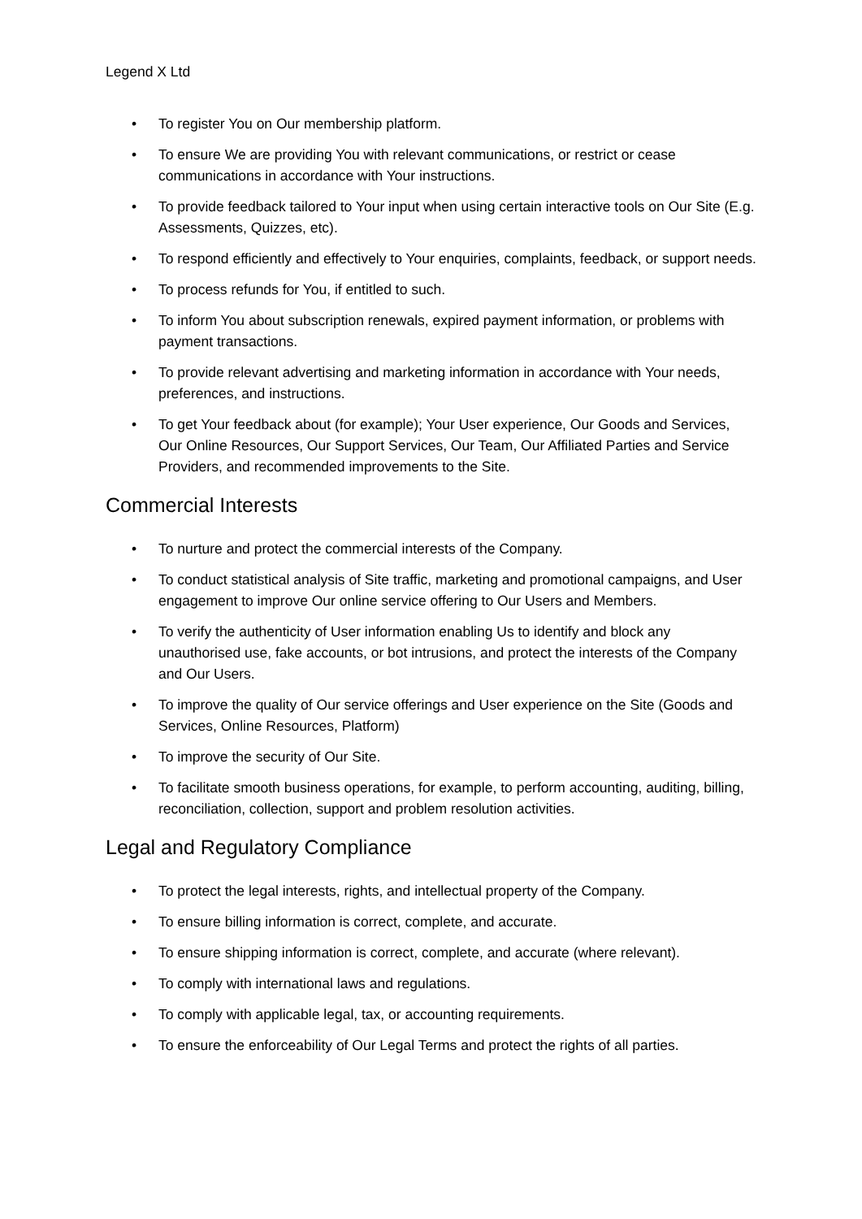Legend X Ltd
• To register You on Our membership platform.
• To ensure We are providing You with relevant communications, or restrict or cease communications in accordance with Your instructions.
• To provide feedback tailored to Your input when using certain interactive tools on Our Site (E.g. Assessments, Quizzes, etc).
• To respond efficiently and effectively to Your enquiries, complaints, feedback, or support needs.
• To process refunds for You, if entitled to such.
• To inform You about subscription renewals, expired payment information, or problems with payment transactions.
• To provide relevant advertising and marketing information in accordance with Your needs, preferences, and instructions.
• To get Your feedback about (for example); Your User experience, Our Goods and Services, Our Online Resources, Our Support Services, Our Team, Our Affiliated Parties and Service Providers, and recommended improvements to the Site.
Commercial Interests
• To nurture and protect the commercial interests of the Company.
• To conduct statistical analysis of Site traffic, marketing and promotional campaigns, and User engagement to improve Our online service offering to Our Users and Members.
• To verify the authenticity of User information enabling Us to identify and block any unauthorised use, fake accounts, or bot intrusions, and protect the interests of the Company and Our Users.
• To improve the quality of Our service offerings and User experience on the Site (Goods and Services, Online Resources, Platform)
• To improve the security of Our Site.
• To facilitate smooth business operations, for example, to perform accounting, auditing, billing, reconciliation, collection, support and problem resolution activities.
Legal and Regulatory Compliance
• To protect the legal interests, rights, and intellectual property of the Company.
• To ensure billing information is correct, complete, and accurate.
• To ensure shipping information is correct, complete, and accurate (where relevant).
• To comply with international laws and regulations.
• To comply with applicable legal, tax, or accounting requirements.
• To ensure the enforceability of Our Legal Terms and protect the rights of all parties.